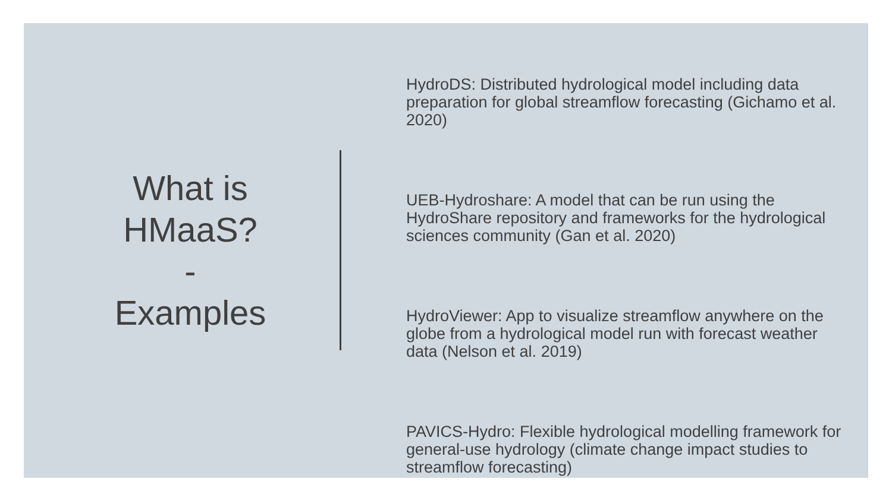What is
HMaaS?
-
Examples
HydroDS: Distributed hydrological model including data preparation for global streamflow forecasting (Gichamo et al. 2020)
UEB-Hydroshare: A model that can be run using the HydroShare repository and frameworks for the hydrological sciences community (Gan et al. 2020)
HydroViewer: App to visualize streamflow anywhere on the globe from a hydrological model run with forecast weather data (Nelson et al. 2019)
PAVICS-Hydro: Flexible hydrological modelling framework for general-use hydrology (climate change impact studies to streamflow forecasting)